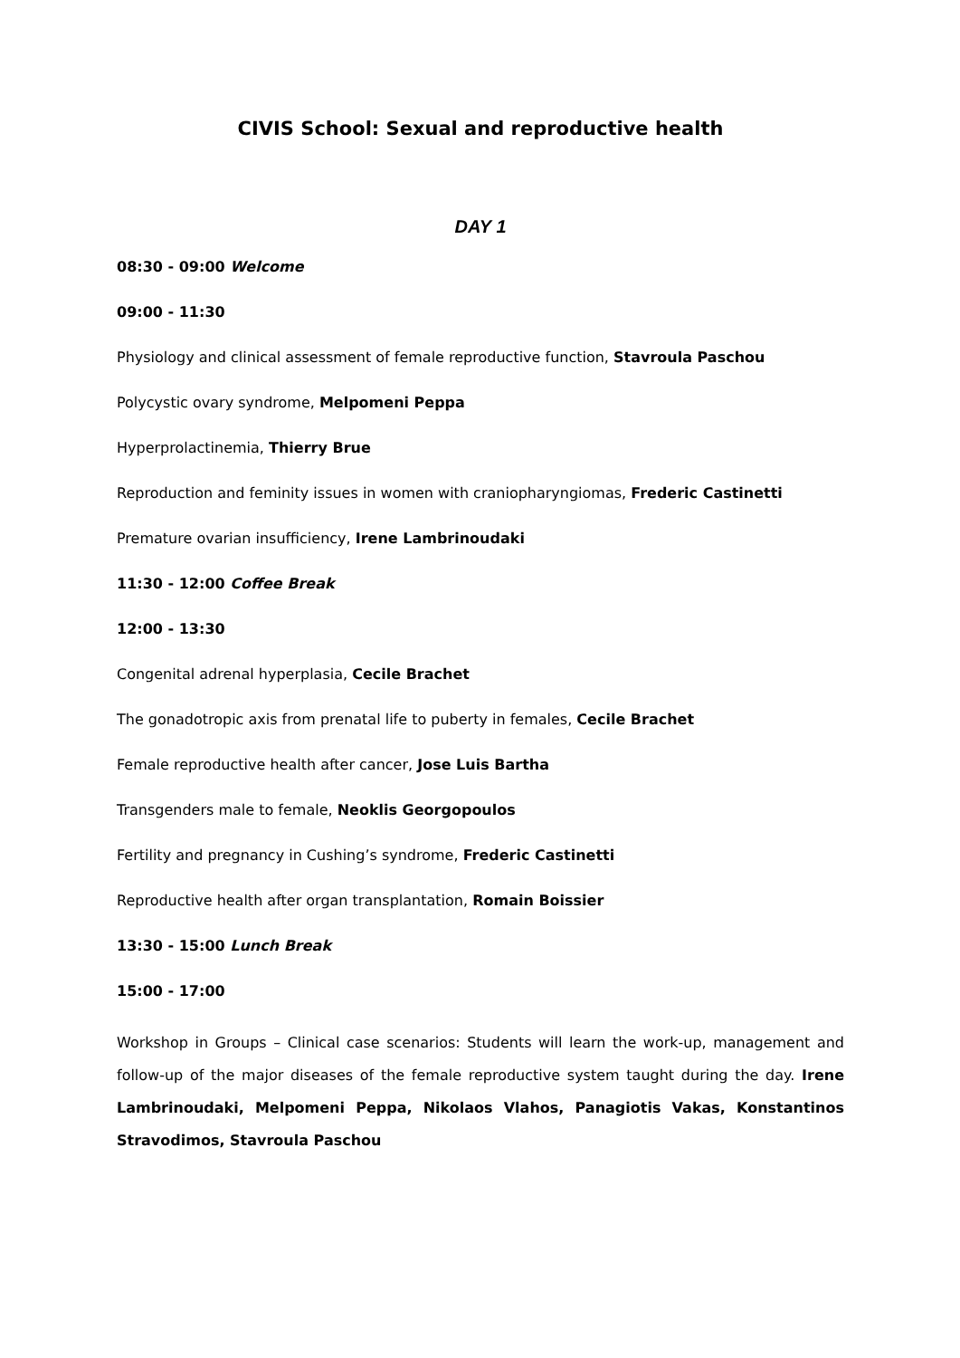CIVIS School: Sexual and reproductive health
DAY 1
08:30 - 09:00 Welcome
09:00 - 11:30
Physiology and clinical assessment of female reproductive function, Stavroula Paschou
Polycystic ovary syndrome, Melpomeni Peppa
Hyperprolactinemia, Thierry Brue
Reproduction and feminity issues in women with craniopharyngiomas, Frederic Castinetti
Premature ovarian insufficiency, Irene Lambrinoudaki
11:30 - 12:00 Coffee Break
12:00 - 13:30
Congenital adrenal hyperplasia, Cecile Brachet
The gonadotropic axis from prenatal life to puberty in females, Cecile Brachet
Female reproductive health after cancer, Jose Luis Bartha
Transgenders male to female, Neoklis Georgopoulos
Fertility and pregnancy in Cushing’s syndrome, Frederic Castinetti
Reproductive health after organ transplantation, Romain Boissier
13:30 - 15:00 Lunch Break
15:00 - 17:00
Workshop in Groups – Clinical case scenarios: Students will learn the work-up, management and follow-up of the major diseases of the female reproductive system taught during the day. Irene Lambrinoudaki, Melpomeni Peppa, Nikolaos Vlahos, Panagiotis Vakas, Konstantinos Stravodimos, Stavroula Paschou